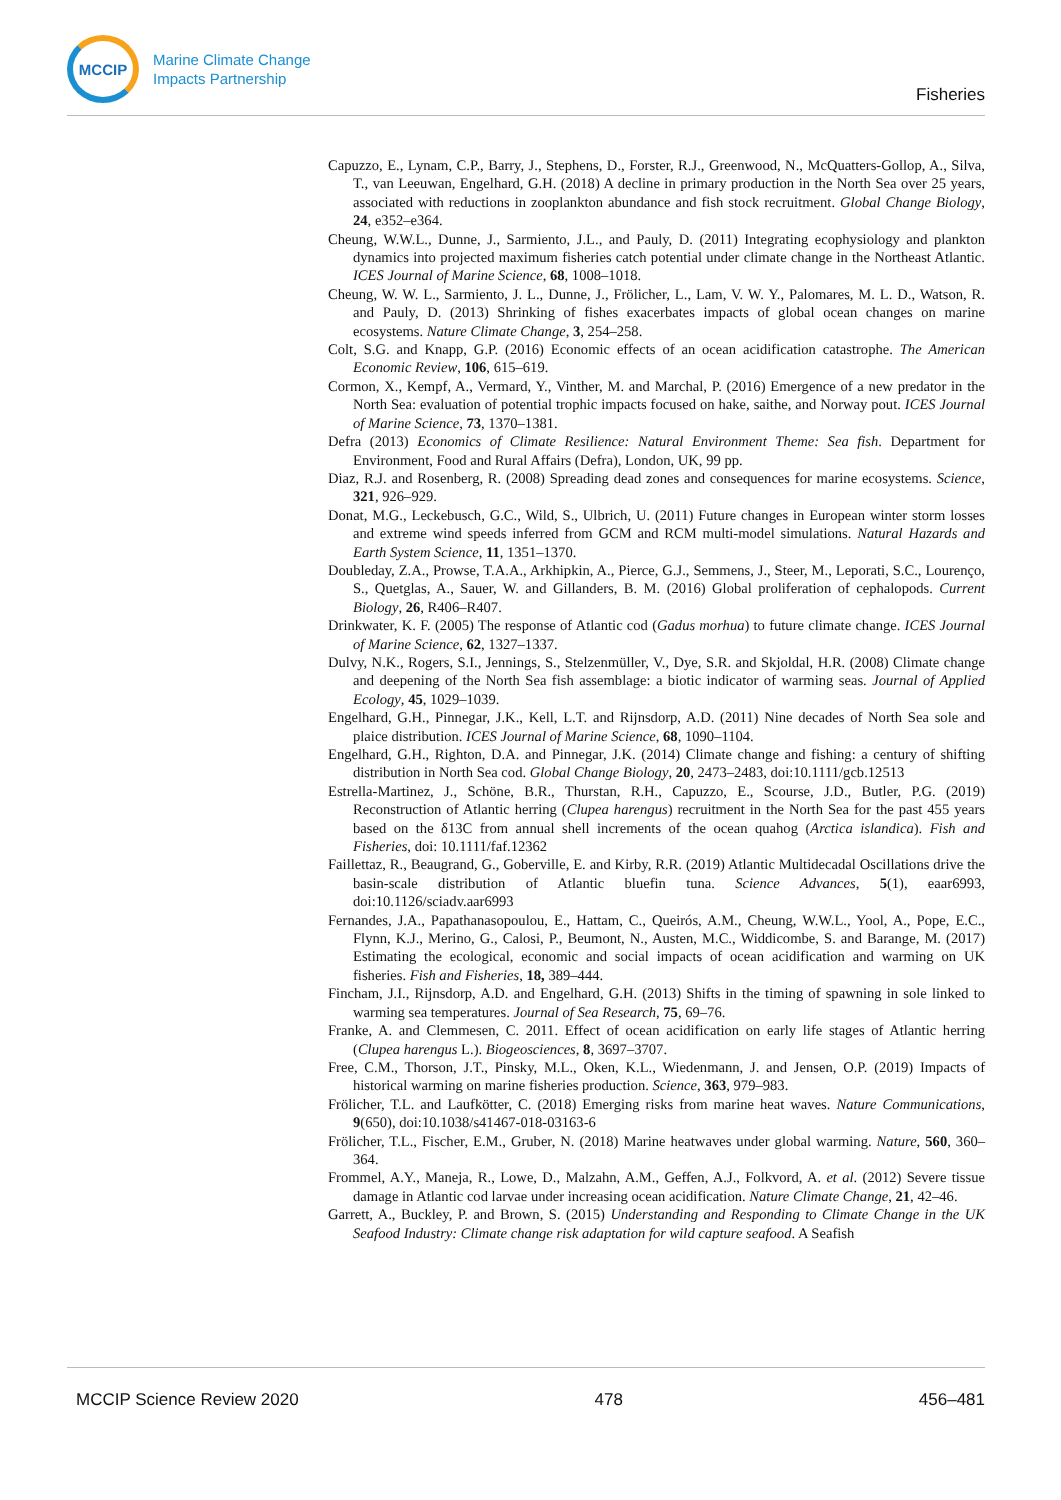MCCIP
Marine Climate Change
Impacts Partnership
Fisheries
Capuzzo, E., Lynam, C.P., Barry, J., Stephens, D., Forster, R.J., Greenwood, N., McQuatters-Gollop, A., Silva, T., van Leeuwan, Engelhard, G.H. (2018) A decline in primary production in the North Sea over 25 years, associated with reductions in zooplankton abundance and fish stock recruitment. Global Change Biology, 24, e352–e364.
Cheung, W.W.L., Dunne, J., Sarmiento, J.L., and Pauly, D. (2011) Integrating ecophysiology and plankton dynamics into projected maximum fisheries catch potential under climate change in the Northeast Atlantic. ICES Journal of Marine Science, 68, 1008–1018.
Cheung, W. W. L., Sarmiento, J. L., Dunne, J., Frölicher, L., Lam, V. W. Y., Palomares, M. L. D., Watson, R. and Pauly, D. (2013) Shrinking of fishes exacerbates impacts of global ocean changes on marine ecosystems. Nature Climate Change, 3, 254–258.
Colt, S.G. and Knapp, G.P. (2016) Economic effects of an ocean acidification catastrophe. The American Economic Review, 106, 615–619.
Cormon, X., Kempf, A., Vermard, Y., Vinther, M. and Marchal, P. (2016) Emergence of a new predator in the North Sea: evaluation of potential trophic impacts focused on hake, saithe, and Norway pout. ICES Journal of Marine Science, 73, 1370–1381.
Defra (2013) Economics of Climate Resilience: Natural Environment Theme: Sea fish. Department for Environment, Food and Rural Affairs (Defra), London, UK, 99 pp.
Diaz, R.J. and Rosenberg, R. (2008) Spreading dead zones and consequences for marine ecosystems. Science, 321, 926–929.
Donat, M.G., Leckebusch, G.C., Wild, S., Ulbrich, U. (2011) Future changes in European winter storm losses and extreme wind speeds inferred from GCM and RCM multi-model simulations. Natural Hazards and Earth System Science, 11, 1351–1370.
Doubleday, Z.A., Prowse, T.A.A., Arkhipkin, A., Pierce, G.J., Semmens, J., Steer, M., Leporati, S.C., Lourenço, S., Quetglas, A., Sauer, W. and Gillanders, B. M. (2016) Global proliferation of cephalopods. Current Biology, 26, R406–R407.
Drinkwater, K. F. (2005) The response of Atlantic cod (Gadus morhua) to future climate change. ICES Journal of Marine Science, 62, 1327–1337.
Dulvy, N.K., Rogers, S.I., Jennings, S., Stelzenmüller, V., Dye, S.R. and Skjoldal, H.R. (2008) Climate change and deepening of the North Sea fish assemblage: a biotic indicator of warming seas. Journal of Applied Ecology, 45, 1029–1039.
Engelhard, G.H., Pinnegar, J.K., Kell, L.T. and Rijnsdorp, A.D. (2011) Nine decades of North Sea sole and plaice distribution. ICES Journal of Marine Science, 68, 1090–1104.
Engelhard, G.H., Righton, D.A. and Pinnegar, J.K. (2014) Climate change and fishing: a century of shifting distribution in North Sea cod. Global Change Biology, 20, 2473–2483, doi:10.1111/gcb.12513
Estrella-Martinez, J., Schöne, B.R., Thurstan, R.H., Capuzzo, E., Scourse, J.D., Butler, P.G. (2019) Reconstruction of Atlantic herring (Clupea harengus) recruitment in the North Sea for the past 455 years based on the δ13C from annual shell increments of the ocean quahog (Arctica islandica). Fish and Fisheries, doi: 10.1111/faf.12362
Faillettaz, R., Beaugrand, G., Goberville, E. and Kirby, R.R. (2019) Atlantic Multidecadal Oscillations drive the basin-scale distribution of Atlantic bluefin tuna. Science Advances, 5(1), eaar6993, doi:10.1126/sciadv.aar6993
Fernandes, J.A., Papathanasopoulou, E., Hattam, C., Queirós, A.M., Cheung, W.W.L., Yool, A., Pope, E.C., Flynn, K.J., Merino, G., Calosi, P., Beumont, N., Austen, M.C., Widdicombe, S. and Barange, M. (2017) Estimating the ecological, economic and social impacts of ocean acidification and warming on UK fisheries. Fish and Fisheries, 18, 389–444.
Fincham, J.I., Rijnsdorp, A.D. and Engelhard, G.H. (2013) Shifts in the timing of spawning in sole linked to warming sea temperatures. Journal of Sea Research, 75, 69–76.
Franke, A. and Clemmesen, C. 2011. Effect of ocean acidification on early life stages of Atlantic herring (Clupea harengus L.). Biogeosciences, 8, 3697–3707.
Free, C.M., Thorson, J.T., Pinsky, M.L., Oken, K.L., Wiedenmann, J. and Jensen, O.P. (2019) Impacts of historical warming on marine fisheries production. Science, 363, 979–983.
Frölicher, T.L. and Laufkötter, C. (2018) Emerging risks from marine heat waves. Nature Communications, 9(650), doi:10.1038/s41467-018-03163-6
Frölicher, T.L., Fischer, E.M., Gruber, N. (2018) Marine heatwaves under global warming. Nature, 560, 360–364.
Frommel, A.Y., Maneja, R., Lowe, D., Malzahn, A.M., Geffen, A.J., Folkvord, A. et al. (2012) Severe tissue damage in Atlantic cod larvae under increasing ocean acidification. Nature Climate Change, 21, 42–46.
Garrett, A., Buckley, P. and Brown, S. (2015) Understanding and Responding to Climate Change in the UK Seafood Industry: Climate change risk adaptation for wild capture seafood. A Seafish
MCCIP Science Review 2020 478 456–481